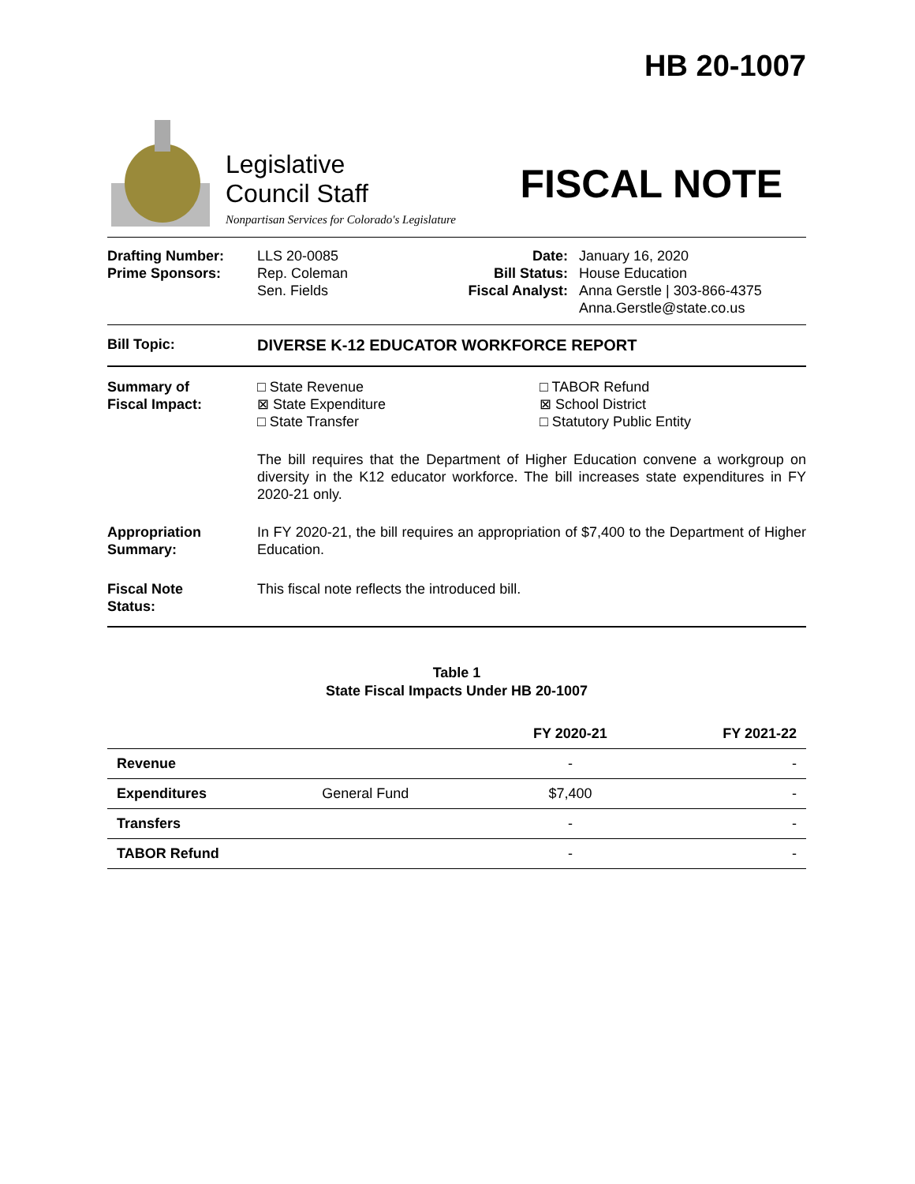HB 20-1007
Legislative
Council Staff
Nonpartisan Services for Colorado's Legislature
FISCAL NOTE
Drafting Number:
Prime Sponsors:
LLS 20-0085
Rep. Coleman
Sen. Fields
Date:
Bill Status:
Fiscal Analyst:
January 16, 2020
House Education
Anna Gerstle | 303-866-4375
Anna.Gerstle@state.co.us
Bill Topic: DIVERSE K-12 EDUCATOR WORKFORCE REPORT
Summary of
Fiscal Impact:
□ State Revenue
⊠ State Expenditure
□ State Transfer
□ TABOR Refund
⊠ School District
□ Statutory Public Entity
The bill requires that the Department of Higher Education convene a workgroup on diversity in the K12 educator workforce. The bill increases state expenditures in FY 2020-21 only.
Appropriation
Summary:
In FY 2020-21, the bill requires an appropriation of $7,400 to the Department of Higher Education.
Fiscal Note
Status:
This fiscal note reflects the introduced bill.
Table 1
State Fiscal Impacts Under HB 20-1007
| | | FY 2020-21 | FY 2021-22 |
| --- | --- | --- | --- |
| Revenue | | - | - |
| Expenditures | General Fund | $7,400 | - |
| Transfers | | - | - |
| TABOR Refund | | - | - |